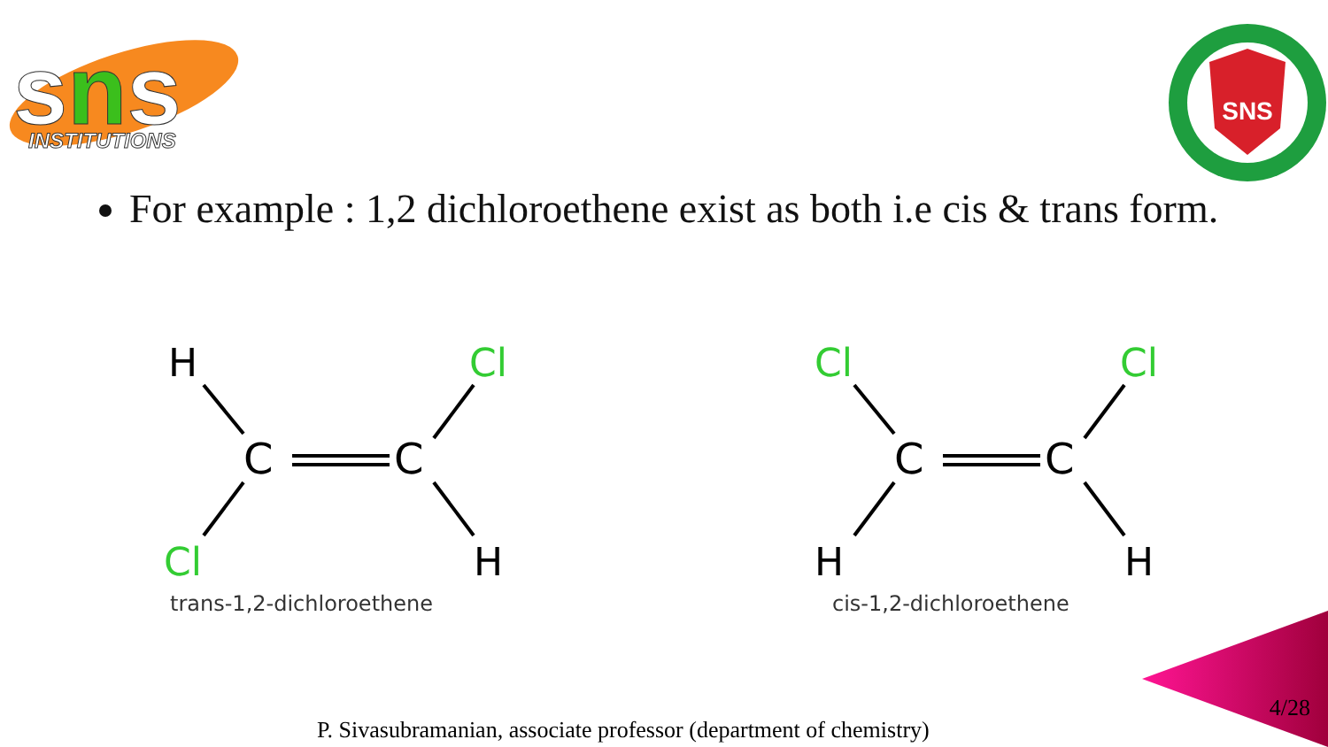sns
INSTITUTIONS
SNS
For example : 1,2 dichloroethene exist as both i.e cis & trans form.
H
Cl
C
C
Cl
H
trans-1,2-dichloroethene
Cl
Cl
C
C
H
H
cis-1,2-dichloroethene
4/28
P. Sivasubramanian, associate professor (department of chemistry)